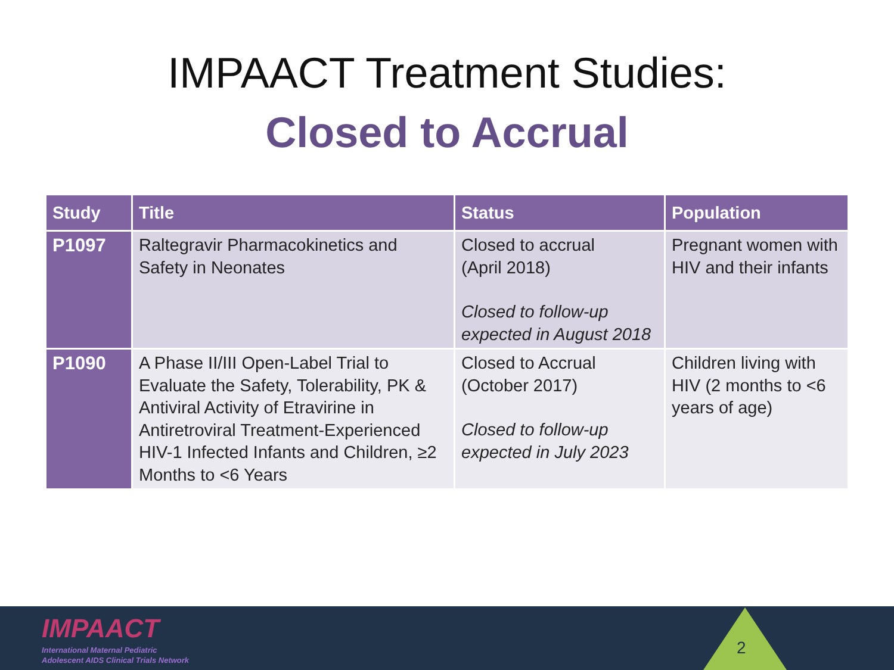IMPAACT Treatment Studies:
Closed to Accrual
| Study | Title | Status | Population |
| --- | --- | --- | --- |
| P1097 | Raltegravir Pharmacokinetics and Safety in Neonates | Closed to accrual (April 2018) Closed to follow-up expected in August 2018 | Pregnant women with HIV and their infants |
| P1090 | A Phase II/III Open-Label Trial to Evaluate the Safety, Tolerability, PK & Antiviral Activity of Etravirine in Antiretroviral Treatment-Experienced HIV-1 Infected Infants and Children, ≥2 Months to <6 Years | Closed to Accrual (October 2017) Closed to follow-up expected in July 2023 | Children living with HIV (2 months to <6 years of age) |
IMPAACT
International Maternal Pediatric
Adolescent AIDS Clinical Trials Network
2